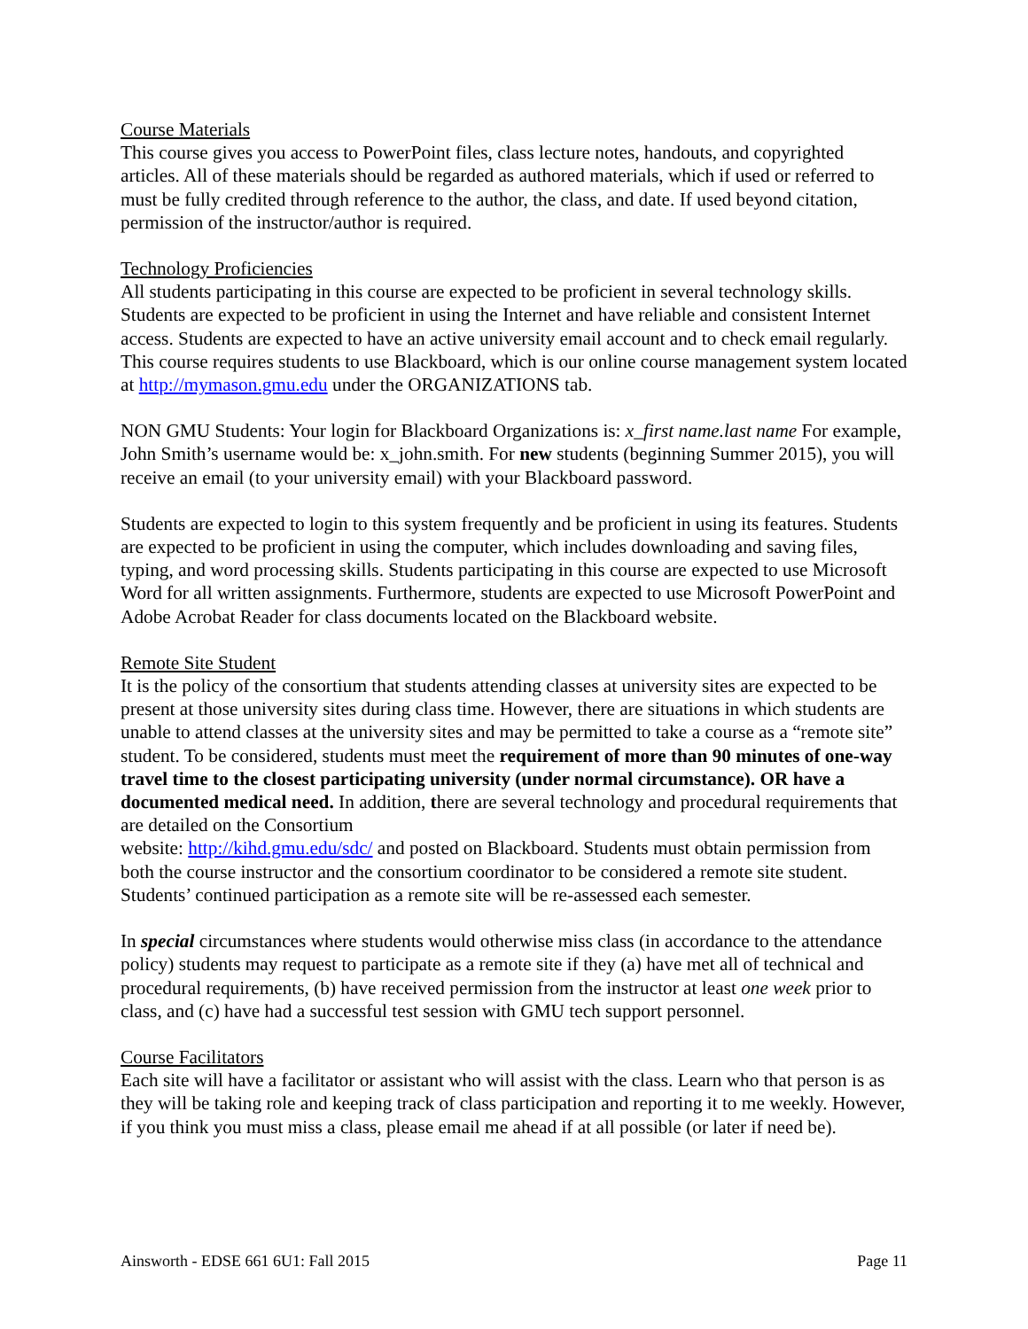Course Materials
This course gives you access to PowerPoint files, class lecture notes, handouts, and copyrighted articles. All of these materials should be regarded as authored materials, which if used or referred to must be fully credited through reference to the author, the class, and date. If used beyond citation, permission of the instructor/author is required.
Technology Proficiencies
All students participating in this course are expected to be proficient in several technology skills. Students are expected to be proficient in using the Internet and have reliable and consistent Internet access. Students are expected to have an active university email account and to check email regularly. This course requires students to use Blackboard, which is our online course management system located at http://mymason.gmu.edu under the ORGANIZATIONS tab.
NON GMU Students: Your login for Blackboard Organizations is: x_first name.last name For example, John Smith’s username would be: x_john.smith. For new students (beginning Summer 2015), you will receive an email (to your university email) with your Blackboard password.
Students are expected to login to this system frequently and be proficient in using its features. Students are expected to be proficient in using the computer, which includes downloading and saving files, typing, and word processing skills. Students participating in this course are expected to use Microsoft Word for all written assignments. Furthermore, students are expected to use Microsoft PowerPoint and Adobe Acrobat Reader for class documents located on the Blackboard website.
Remote Site Student
It is the policy of the consortium that students attending classes at university sites are expected to be present at those university sites during class time. However, there are situations in which students are unable to attend classes at the university sites and may be permitted to take a course as a “remote site” student. To be considered, students must meet the requirement of more than 90 minutes of one-way travel time to the closest participating university (under normal circumstance). OR have a documented medical need. In addition, there are several technology and procedural requirements that are detailed on the Consortium
website: http://kihd.gmu.edu/sdc/ and posted on Blackboard. Students must obtain permission from both the course instructor and the consortium coordinator to be considered a remote site student. Students’ continued participation as a remote site will be re-assessed each semester.
In special circumstances where students would otherwise miss class (in accordance to the attendance policy) students may request to participate as a remote site if they (a) have met all of technical and procedural requirements, (b) have received permission from the instructor at least one week prior to class, and (c) have had a successful test session with GMU tech support personnel.
Course Facilitators
Each site will have a facilitator or assistant who will assist with the class. Learn who that person is as they will be taking role and keeping track of class participation and reporting it to me weekly. However, if you think you must miss a class, please email me ahead if at all possible (or later if need be).
Ainsworth - EDSE 661 6U1: Fall 2015 Page 11